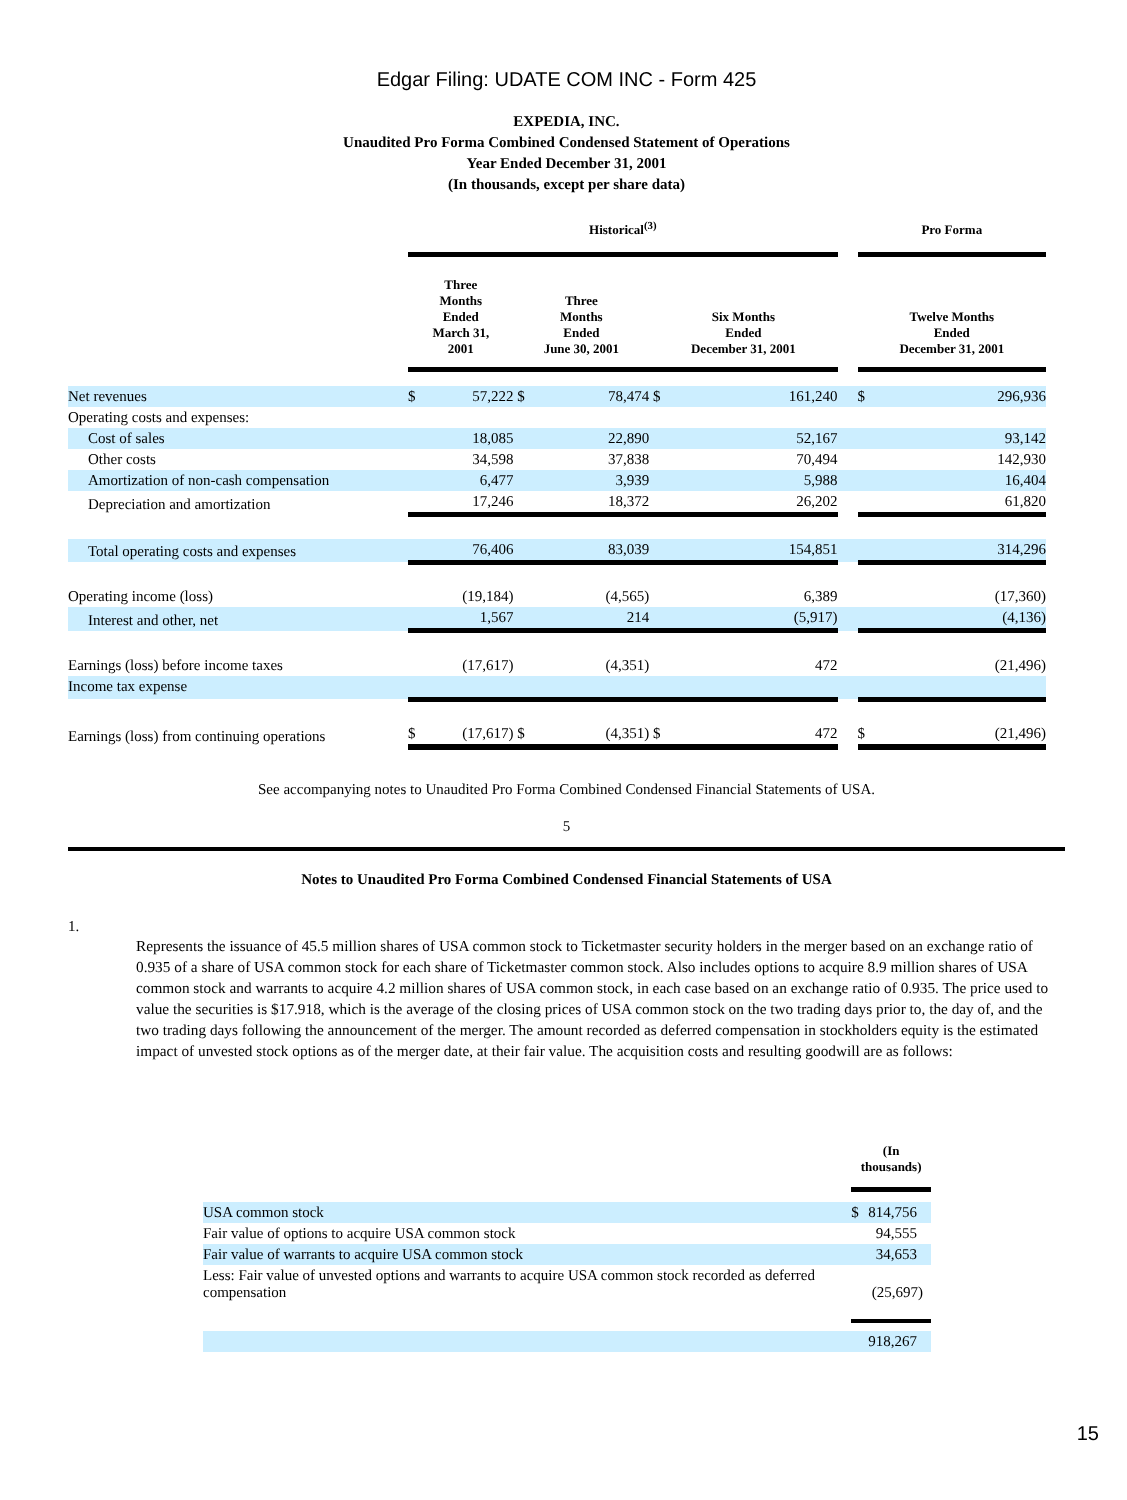Edgar Filing: UDATE COM INC - Form 425
EXPEDIA, INC.
Unaudited Pro Forma Combined Condensed Statement of Operations
Year Ended December 31, 2001
(In thousands, except per share data)
| | Historical<sup>(3)</sup> | | | | | | | Pro Forma | |
| --- | --- | --- | --- | --- | --- | --- | --- | --- | --- |
| | Three Months Ended March 31, 2001 | | Three Months Ended June 30, 2001 | | Six Months Ended December 31, 2001 | | | Twelve Months Ended December 31, 2001 | |
| Net revenues | $ | 57,222 | $ | 78,474 | $ | 161,240 | | $ | 296,936 |
| Operating costs and expenses: | | | | | | | | | |
| Cost of sales | | 18,085 | | 22,890 | | 52,167 | | | 93,142 |
| Other costs | | 34,598 | | 37,838 | | 70,494 | | | 142,930 |
| Amortization of non-cash compensation | | 6,477 | | 3,939 | | 5,988 | | | 16,404 |
| Depreciation and amortization | | 17,246 | | 18,372 | | 26,202 | | | 61,820 |
| Total operating costs and expenses | | 76,406 | | 83,039 | | 154,851 | | | 314,296 |
| Operating income (loss) | | (19,184) | | (4,565) | | 6,389 | | | (17,360) |
| Interest and other, net | | 1,567 | | 214 | | (5,917) | | | (4,136) |
| Earnings (loss) before income taxes | | (17,617) | | (4,351) | | 472 | | | (21,496) |
| Income tax expense | | | | | | | | | |
| Earnings (loss) from continuing operations | $ | (17,617) | $ | (4,351) | $ | 472 | | $ | (21,496) |
See accompanying notes to Unaudited Pro Forma Combined Condensed Financial Statements of USA.
5
Notes to Unaudited Pro Forma Combined Condensed Financial Statements of USA
1.
Represents the issuance of 45.5 million shares of USA common stock to Ticketmaster security holders in the merger based on an exchange ratio of 0.935 of a share of USA common stock for each share of Ticketmaster common stock. Also includes options to acquire 8.9 million shares of USA common stock and warrants to acquire 4.2 million shares of USA common stock, in each case based on an exchange ratio of 0.935. The price used to value the securities is $17.918, which is the average of the closing prices of USA common stock on the two trading days prior to, the day of, and the two trading days following the announcement of the merger. The amount recorded as deferred compensation in stockholders equity is the estimated impact of unvested stock options as of the merger date, at their fair value. The acquisition costs and resulting goodwill are as follows:
| | (In thousands) | |
| USA common stock | $ | 814,756 |
| Fair value of options to acquire USA common stock | | 94,555 |
| Fair value of warrants to acquire USA common stock | | 34,653 |
| Less: Fair value of unvested options and warrants to acquire USA common stock recorded as deferred compensation | | (25,697) |
| | | 918,267 |
15